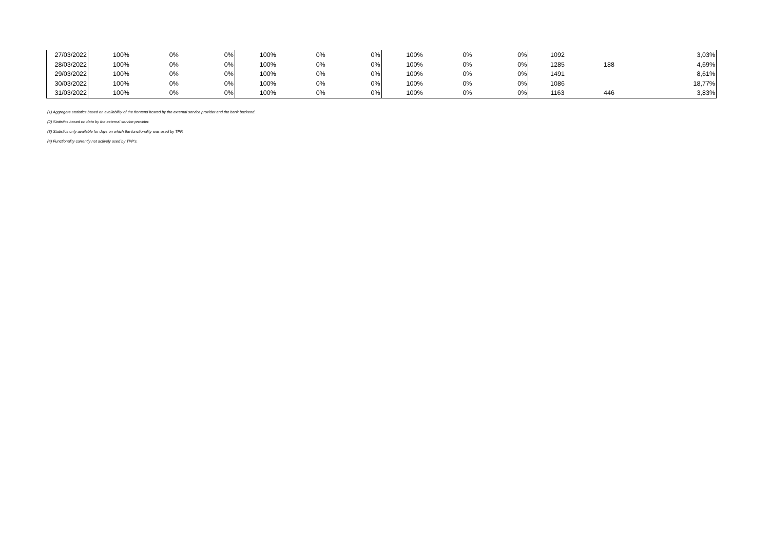| 27/03/2022 | 100% | 0% | 0% | 100% | 0% | 0% | 100% | 0% | 0% | 1092 | | 3,03% |
| 28/03/2022 | 100% | 0% | 0% | 100% | 0% | 0% | 100% | 0% | 0% | 1285 | 188 | 4,69% |
| 29/03/2022 | 100% | 0% | 0% | 100% | 0% | 0% | 100% | 0% | 0% | 1491 | | 8,61% |
| 30/03/2022 | 100% | 0% | 0% | 100% | 0% | 0% | 100% | 0% | 0% | 1086 | | 18,77% |
| 31/03/2022 | 100% | 0% | 0% | 100% | 0% | 0% | 100% | 0% | 0% | 1163 | 446 | 3,83% |
(1) Aggregate statistics based on availability of the frontend hosted by the external service provider and the bank backend.
(2) Statistics based on data by the external service provider.
(3) Statistics only available for days on which the functionality was used by TPP.
(4) Functionality currently not actively used by TPP's.